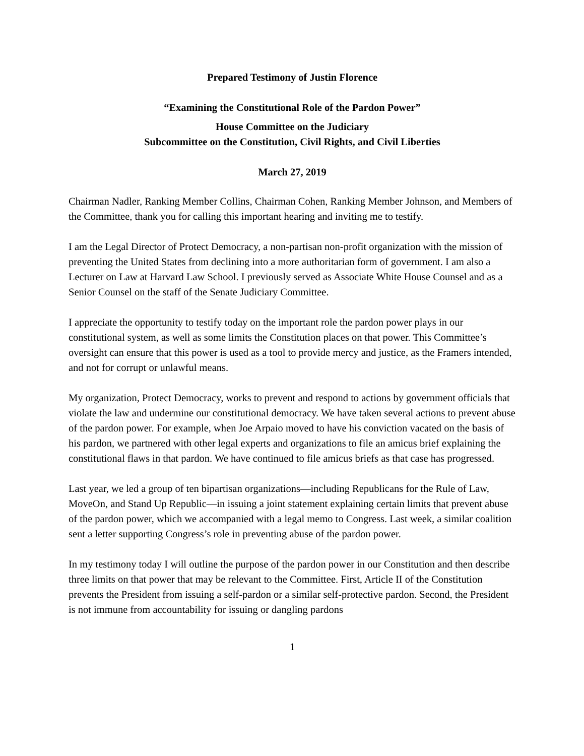Prepared Testimony of Justin Florence
“Examining the Constitutional Role of the Pardon Power”
House Committee on the Judiciary
Subcommittee on the Constitution, Civil Rights, and Civil Liberties
March 27, 2019
Chairman Nadler, Ranking Member Collins, Chairman Cohen, Ranking Member Johnson, and Members of the Committee, thank you for calling this important hearing and inviting me to testify.
I am the Legal Director of Protect Democracy, a non-partisan non-profit organization with the mission of preventing the United States from declining into a more authoritarian form of government. I am also a Lecturer on Law at Harvard Law School. I previously served as Associate White House Counsel and as a Senior Counsel on the staff of the Senate Judiciary Committee.
I appreciate the opportunity to testify today on the important role the pardon power plays in our constitutional system, as well as some limits the Constitution places on that power. This Committee’s oversight can ensure that this power is used as a tool to provide mercy and justice, as the Framers intended, and not for corrupt or unlawful means.
My organization, Protect Democracy, works to prevent and respond to actions by government officials that violate the law and undermine our constitutional democracy. We have taken several actions to prevent abuse of the pardon power. For example, when Joe Arpaio moved to have his conviction vacated on the basis of his pardon, we partnered with other legal experts and organizations to file an amicus brief explaining the constitutional flaws in that pardon. We have continued to file amicus briefs as that case has progressed.
Last year, we led a group of ten bipartisan organizations—including Republicans for the Rule of Law, MoveOn, and Stand Up Republic—in issuing a joint statement explaining certain limits that prevent abuse of the pardon power, which we accompanied with a legal memo to Congress. Last week, a similar coalition sent a letter supporting Congress’s role in preventing abuse of the pardon power.
In my testimony today I will outline the purpose of the pardon power in our Constitution and then describe three limits on that power that may be relevant to the Committee. First, Article II of the Constitution prevents the President from issuing a self-pardon or a similar self-protective pardon. Second, the President is not immune from accountability for issuing or dangling pardons
1